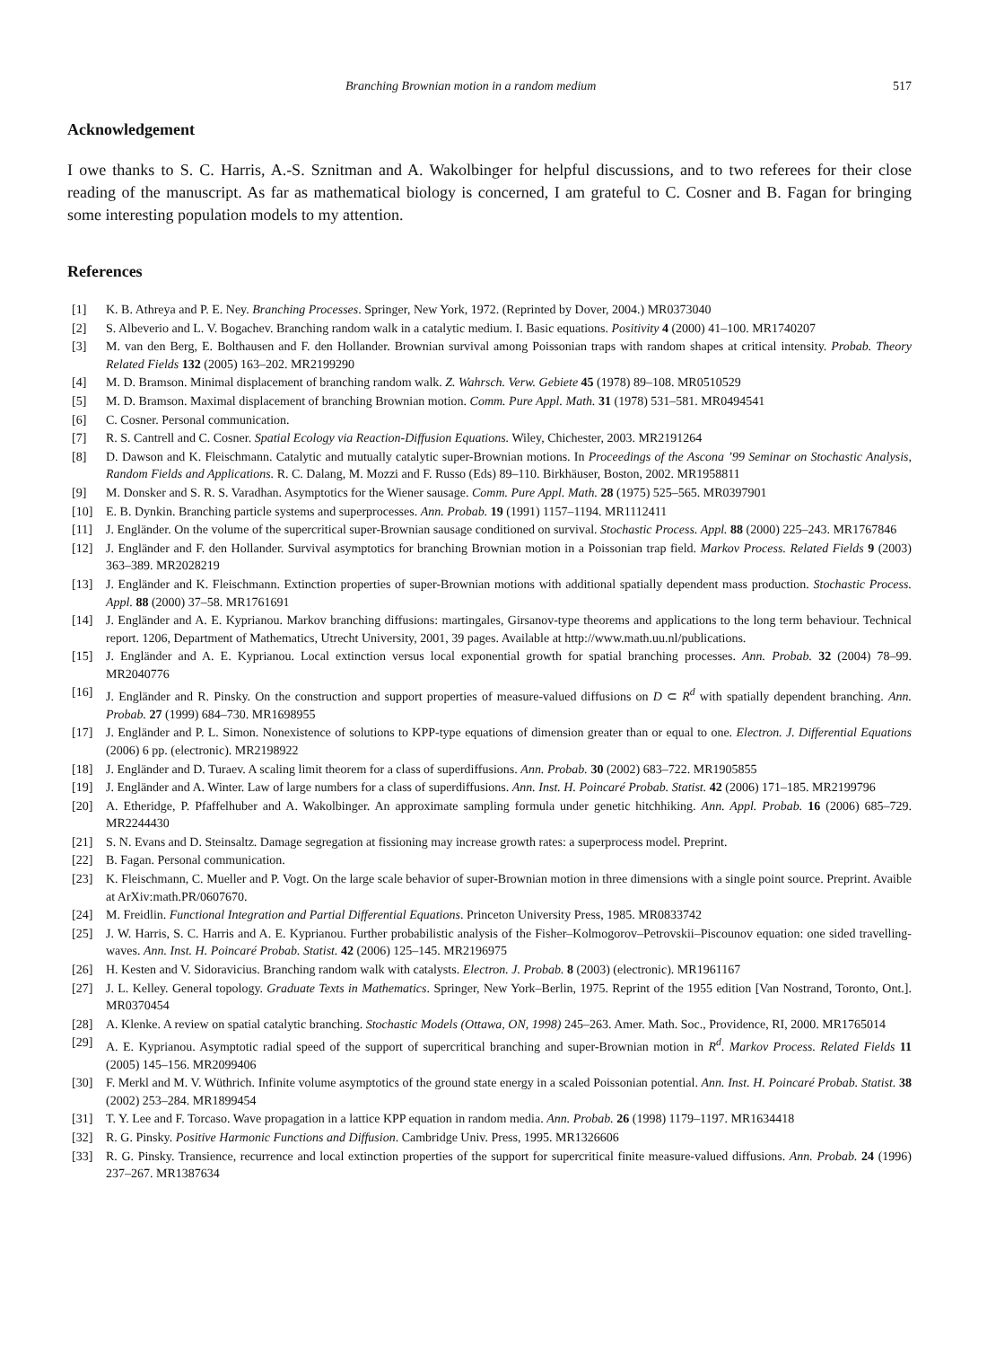Branching Brownian motion in a random medium 517
Acknowledgement
I owe thanks to S. C. Harris, A.-S. Sznitman and A. Wakolbinger for helpful discussions, and to two referees for their close reading of the manuscript. As far as mathematical biology is concerned, I am grateful to C. Cosner and B. Fagan for bringing some interesting population models to my attention.
References
[1] K. B. Athreya and P. E. Ney. Branching Processes. Springer, New York, 1972. (Reprinted by Dover, 2004.) MR0373040
[2] S. Albeverio and L. V. Bogachev. Branching random walk in a catalytic medium. I. Basic equations. Positivity 4 (2000) 41–100. MR1740207
[3] M. van den Berg, E. Bolthausen and F. den Hollander. Brownian survival among Poissonian traps with random shapes at critical intensity. Probab. Theory Related Fields 132 (2005) 163–202. MR2199290
[4] M. D. Bramson. Minimal displacement of branching random walk. Z. Wahrsch. Verw. Gebiete 45 (1978) 89–108. MR0510529
[5] M. D. Bramson. Maximal displacement of branching Brownian motion. Comm. Pure Appl. Math. 31 (1978) 531–581. MR0494541
[6] C. Cosner. Personal communication.
[7] R. S. Cantrell and C. Cosner. Spatial Ecology via Reaction-Diffusion Equations. Wiley, Chichester, 2003. MR2191264
[8] D. Dawson and K. Fleischmann. Catalytic and mutually catalytic super-Brownian motions. In Proceedings of the Ascona ’99 Seminar on Stochastic Analysis, Random Fields and Applications. R. C. Dalang, M. Mozzi and F. Russo (Eds) 89–110. Birkhäuser, Boston, 2002. MR1958811
[9] M. Donsker and S. R. S. Varadhan. Asymptotics for the Wiener sausage. Comm. Pure Appl. Math. 28 (1975) 525–565. MR0397901
[10] E. B. Dynkin. Branching particle systems and superprocesses. Ann. Probab. 19 (1991) 1157–1194. MR1112411
[11] J. Engländer. On the volume of the supercritical super-Brownian sausage conditioned on survival. Stochastic Process. Appl. 88 (2000) 225–243. MR1767846
[12] J. Engländer and F. den Hollander. Survival asymptotics for branching Brownian motion in a Poissonian trap field. Markov Process. Related Fields 9 (2003) 363–389. MR2028219
[13] J. Engländer and K. Fleischmann. Extinction properties of super-Brownian motions with additional spatially dependent mass production. Stochastic Process. Appl. 88 (2000) 37–58. MR1761691
[14] J. Engländer and A. E. Kyprianou. Markov branching diffusions: martingales, Girsanov-type theorems and applications to the long term behaviour. Technical report. 1206, Department of Mathematics, Utrecht University, 2001, 39 pages. Available at http://www.math.uu.nl/publications.
[15] J. Engländer and A. E. Kyprianou. Local extinction versus local exponential growth for spatial branching processes. Ann. Probab. 32 (2004) 78–99. MR2040776
[16] J. Engländer and R. Pinsky. On the construction and support properties of measure-valued diffusions on D ⊂ R<sup>d</sup> with spatially dependent branching. Ann. Probab. 27 (1999) 684–730. MR1698955
[17] J. Engländer and P. L. Simon. Nonexistence of solutions to KPP-type equations of dimension greater than or equal to one. Electron. J. Differential Equations (2006) 6 pp. (electronic). MR2198922
[18] J. Engländer and D. Turaev. A scaling limit theorem for a class of superdiffusions. Ann. Probab. 30 (2002) 683–722. MR1905855
[19] J. Engländer and A. Winter. Law of large numbers for a class of superdiffusions. Ann. Inst. H. Poincaré Probab. Statist. 42 (2006) 171–185. MR2199796
[20] A. Etheridge, P. Pfaffelhuber and A. Wakolbinger. An approximate sampling formula under genetic hitchhiking. Ann. Appl. Probab. 16 (2006) 685–729. MR2244430
[21] S. N. Evans and D. Steinsaltz. Damage segregation at fissioning may increase growth rates: a superprocess model. Preprint.
[22] B. Fagan. Personal communication.
[23] K. Fleischmann, C. Mueller and P. Vogt. On the large scale behavior of super-Brownian motion in three dimensions with a single point source. Preprint. Avaible at ArXiv:math.PR/0607670.
[24] M. Freidlin. Functional Integration and Partial Differential Equations. Princeton University Press, 1985. MR0833742
[25] J. W. Harris, S. C. Harris and A. E. Kyprianou. Further probabilistic analysis of the Fisher–Kolmogorov–Petrovskii–Piscounov equation: one sided travelling-waves. Ann. Inst. H. Poincaré Probab. Statist. 42 (2006) 125–145. MR2196975
[26] H. Kesten and V. Sidoravicius. Branching random walk with catalysts. Electron. J. Probab. 8 (2003) (electronic). MR1961167
[27] J. L. Kelley. General topology. Graduate Texts in Mathematics. Springer, New York–Berlin, 1975. Reprint of the 1955 edition [Van Nostrand, Toronto, Ont.]. MR0370454
[28] A. Klenke. A review on spatial catalytic branching. Stochastic Models (Ottawa, ON, 1998) 245–263. Amer. Math. Soc., Providence, RI, 2000. MR1765014
[29] A. E. Kyprianou. Asymptotic radial speed of the support of supercritical branching and super-Brownian motion in R<sup>d</sup>. Markov Process. Related Fields 11 (2005) 145–156. MR2099406
[30] F. Merkl and M. V. Wüthrich. Infinite volume asymptotics of the ground state energy in a scaled Poissonian potential. Ann. Inst. H. Poincaré Probab. Statist. 38 (2002) 253–284. MR1899454
[31] T. Y. Lee and F. Torcaso. Wave propagation in a lattice KPP equation in random media. Ann. Probab. 26 (1998) 1179–1197. MR1634418
[32] R. G. Pinsky. Positive Harmonic Functions and Diffusion. Cambridge Univ. Press, 1995. MR1326606
[33] R. G. Pinsky. Transience, recurrence and local extinction properties of the support for supercritical finite measure-valued diffusions. Ann. Probab. 24 (1996) 237–267. MR1387634